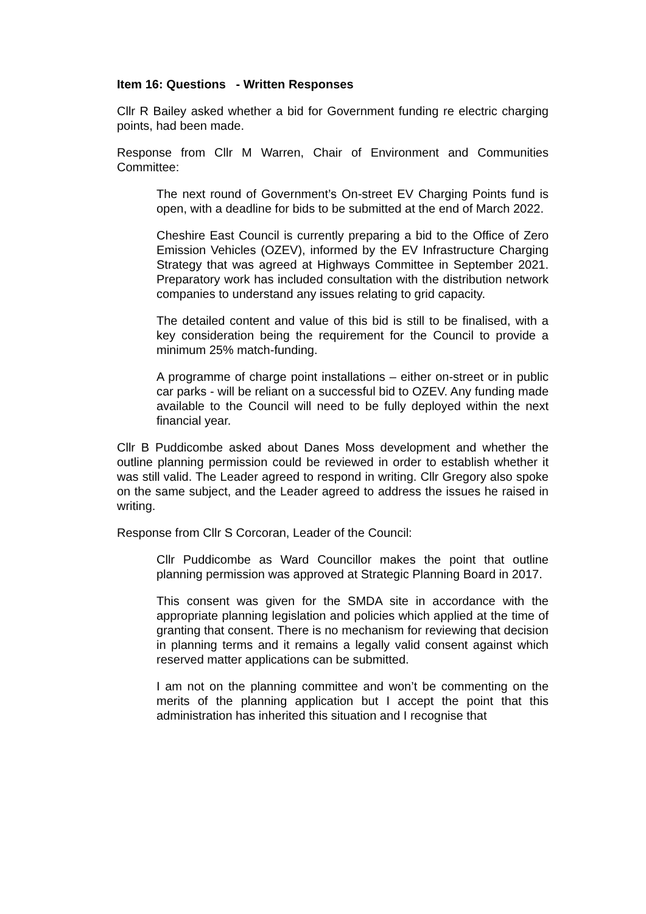Item 16: Questions - Written Responses
Cllr R Bailey asked whether a bid for Government funding re electric charging points, had been made.
Response from Cllr M Warren, Chair of Environment and Communities Committee:
The next round of Government’s On-street EV Charging Points fund is open, with a deadline for bids to be submitted at the end of March 2022.
Cheshire East Council is currently preparing a bid to the Office of Zero Emission Vehicles (OZEV), informed by the EV Infrastructure Charging Strategy that was agreed at Highways Committee in September 2021. Preparatory work has included consultation with the distribution network companies to understand any issues relating to grid capacity.
The detailed content and value of this bid is still to be finalised, with a key consideration being the requirement for the Council to provide a minimum 25% match-funding.
A programme of charge point installations – either on-street or in public car parks - will be reliant on a successful bid to OZEV. Any funding made available to the Council will need to be fully deployed within the next financial year.
Cllr B Puddicombe asked about Danes Moss development and whether the outline planning permission could be reviewed in order to establish whether it was still valid. The Leader agreed to respond in writing. Cllr Gregory also spoke on the same subject, and the Leader agreed to address the issues he raised in writing.
Response from Cllr S Corcoran, Leader of the Council:
Cllr Puddicombe as Ward Councillor makes the point that outline planning permission was approved at Strategic Planning Board in 2017.
This consent was given for the SMDA site in accordance with the appropriate planning legislation and policies which applied at the time of granting that consent. There is no mechanism for reviewing that decision in planning terms and it remains a legally valid consent against which reserved matter applications can be submitted.
I am not on the planning committee and won’t be commenting on the merits of the planning application but I accept the point that this administration has inherited this situation and I recognise that